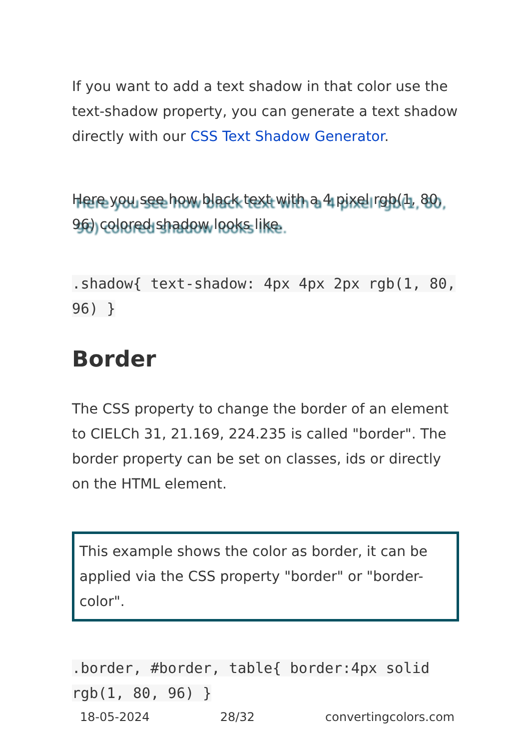If you want to add a text shadow in that color use the text-shadow property, you can generate a text shadow directly with our CSS Text Shadow Generator.
Here you see how black text with a 4 pixel rgb(1, 80, 96) colored shadow looks like.
.shadow{ text-shadow: 4px 4px 2px rgb(1, 80, 96) }
Border
The CSS property to change the border of an element to CIELCh 31, 21.169, 224.235 is called "border". The border property can be set on classes, ids or directly on the HTML element.
This example shows the color as border, it can be applied via the CSS property "border" or "border-color".
.border, #border, table{ border:4px solid rgb(1, 80, 96) }
18-05-2024 28/32 convertingcolors.com